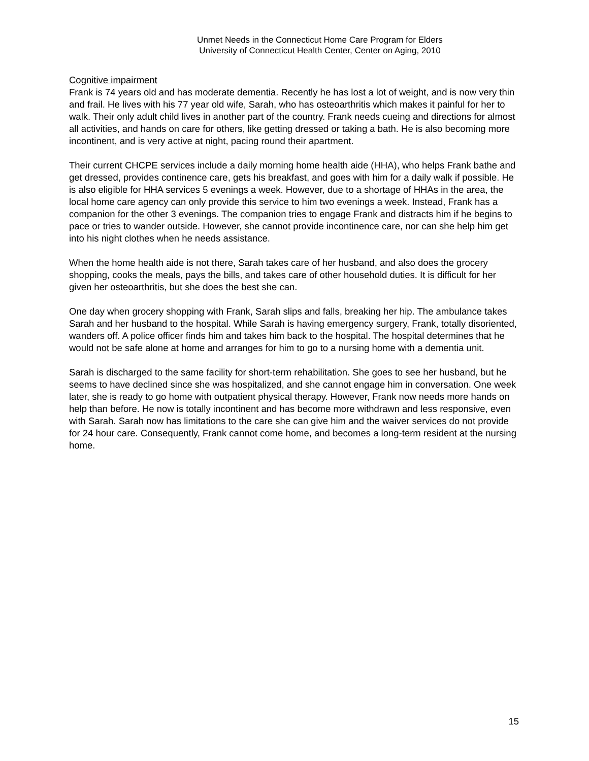Unmet Needs in the Connecticut Home Care Program for Elders
University of Connecticut Health Center, Center on Aging, 2010
Cognitive impairment
Frank is 74 years old and has moderate dementia. Recently he has lost a lot of weight, and is now very thin and frail. He lives with his 77 year old wife, Sarah, who has osteoarthritis which makes it painful for her to walk. Their only adult child lives in another part of the country. Frank needs cueing and directions for almost all activities, and hands on care for others, like getting dressed or taking a bath. He is also becoming more incontinent, and is very active at night, pacing round their apartment.
Their current CHCPE services include a daily morning home health aide (HHA), who helps Frank bathe and get dressed, provides continence care, gets his breakfast, and goes with him for a daily walk if possible. He is also eligible for HHA services 5 evenings a week. However, due to a shortage of HHAs in the area, the local home care agency can only provide this service to him two evenings a week. Instead, Frank has a companion for the other 3 evenings. The companion tries to engage Frank and distracts him if he begins to pace or tries to wander outside. However, she cannot provide incontinence care, nor can she help him get into his night clothes when he needs assistance.
When the home health aide is not there, Sarah takes care of her husband, and also does the grocery shopping, cooks the meals, pays the bills, and takes care of other household duties. It is difficult for her given her osteoarthritis, but she does the best she can.
One day when grocery shopping with Frank, Sarah slips and falls, breaking her hip. The ambulance takes Sarah and her husband to the hospital. While Sarah is having emergency surgery, Frank, totally disoriented, wanders off. A police officer finds him and takes him back to the hospital. The hospital determines that he would not be safe alone at home and arranges for him to go to a nursing home with a dementia unit.
Sarah is discharged to the same facility for short-term rehabilitation. She goes to see her husband, but he seems to have declined since she was hospitalized, and she cannot engage him in conversation. One week later, she is ready to go home with outpatient physical therapy. However, Frank now needs more hands on help than before. He now is totally incontinent and has become more withdrawn and less responsive, even with Sarah. Sarah now has limitations to the care she can give him and the waiver services do not provide for 24 hour care. Consequently, Frank cannot come home, and becomes a long-term resident at the nursing home.
15